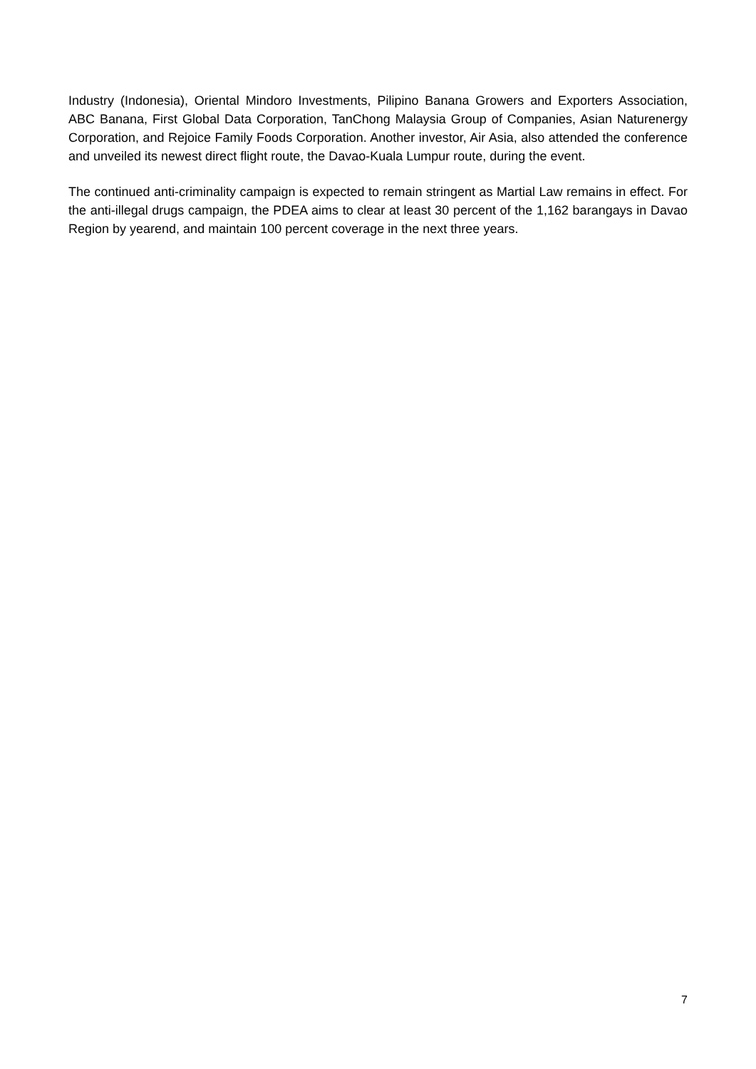Industry (Indonesia), Oriental Mindoro Investments, Pilipino Banana Growers and Exporters Association, ABC Banana, First Global Data Corporation, TanChong Malaysia Group of Companies, Asian Naturenergy Corporation, and Rejoice Family Foods Corporation. Another investor, Air Asia, also attended the conference and unveiled its newest direct flight route, the Davao-Kuala Lumpur route, during the event.
The continued anti-criminality campaign is expected to remain stringent as Martial Law remains in effect. For the anti-illegal drugs campaign, the PDEA aims to clear at least 30 percent of the 1,162 barangays in Davao Region by yearend, and maintain 100 percent coverage in the next three years.
7